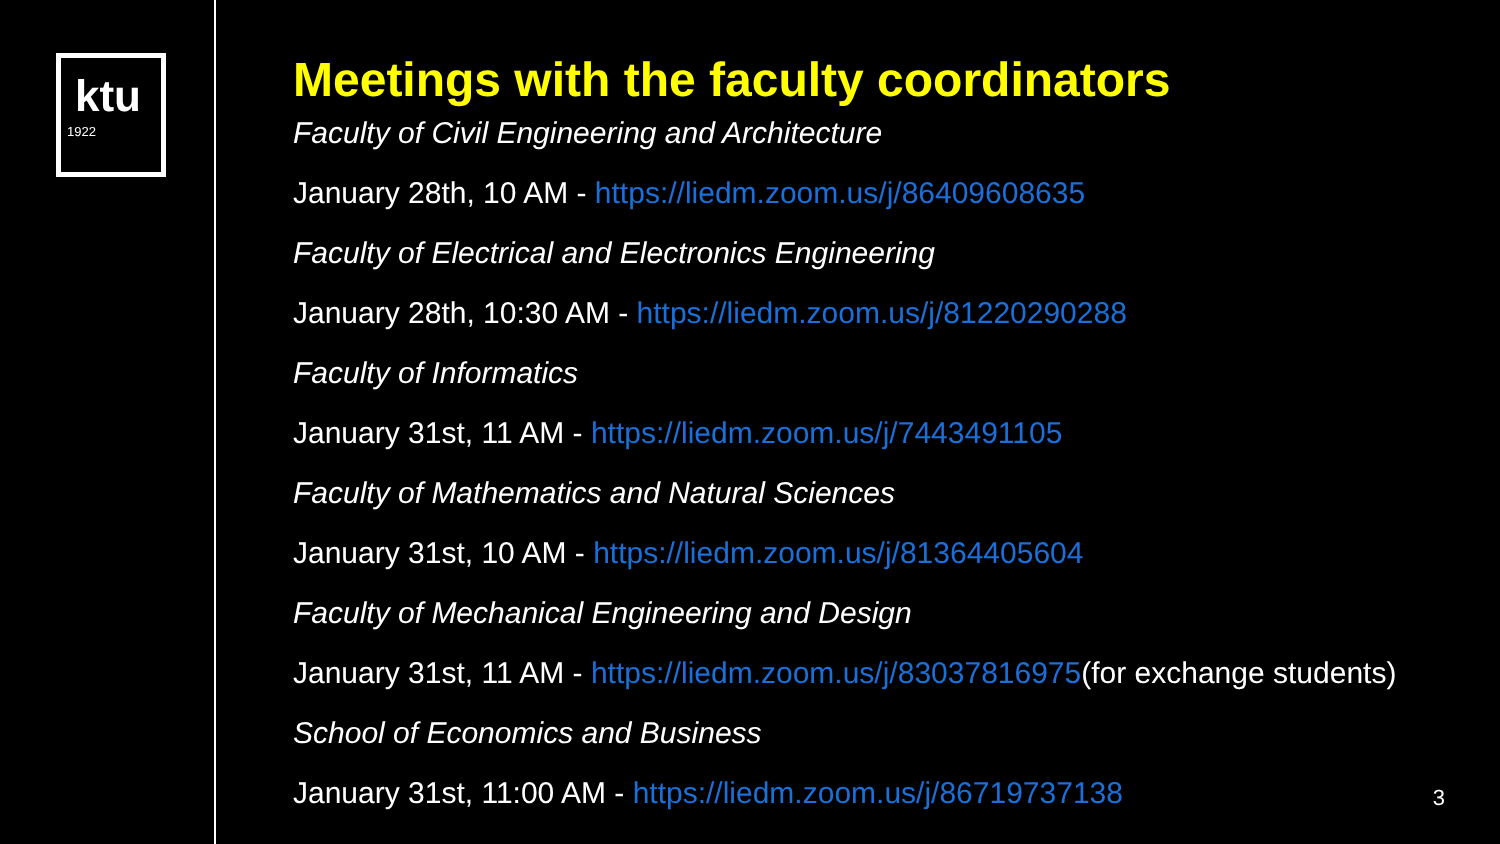ktu
1922
Meetings with the faculty coordinators
Faculty of Civil Engineering and Architecture
January 28th, 10 AM - https://liedm.zoom.us/j/86409608635
Faculty of Electrical and Electronics Engineering
January 28th, 10:30 AM - https://liedm.zoom.us/j/81220290288
Faculty of Informatics
January 31st, 11 AM - https://liedm.zoom.us/j/7443491105
Faculty of Mathematics and Natural Sciences
January 31st, 10 AM - https://liedm.zoom.us/j/81364405604
Faculty of Mechanical Engineering and Design
January 31st, 11 AM - https://liedm.zoom.us/j/83037816975(for exchange students)
School of Economics and Business
January 31st, 11:00 AM - https://liedm.zoom.us/j/86719737138
3